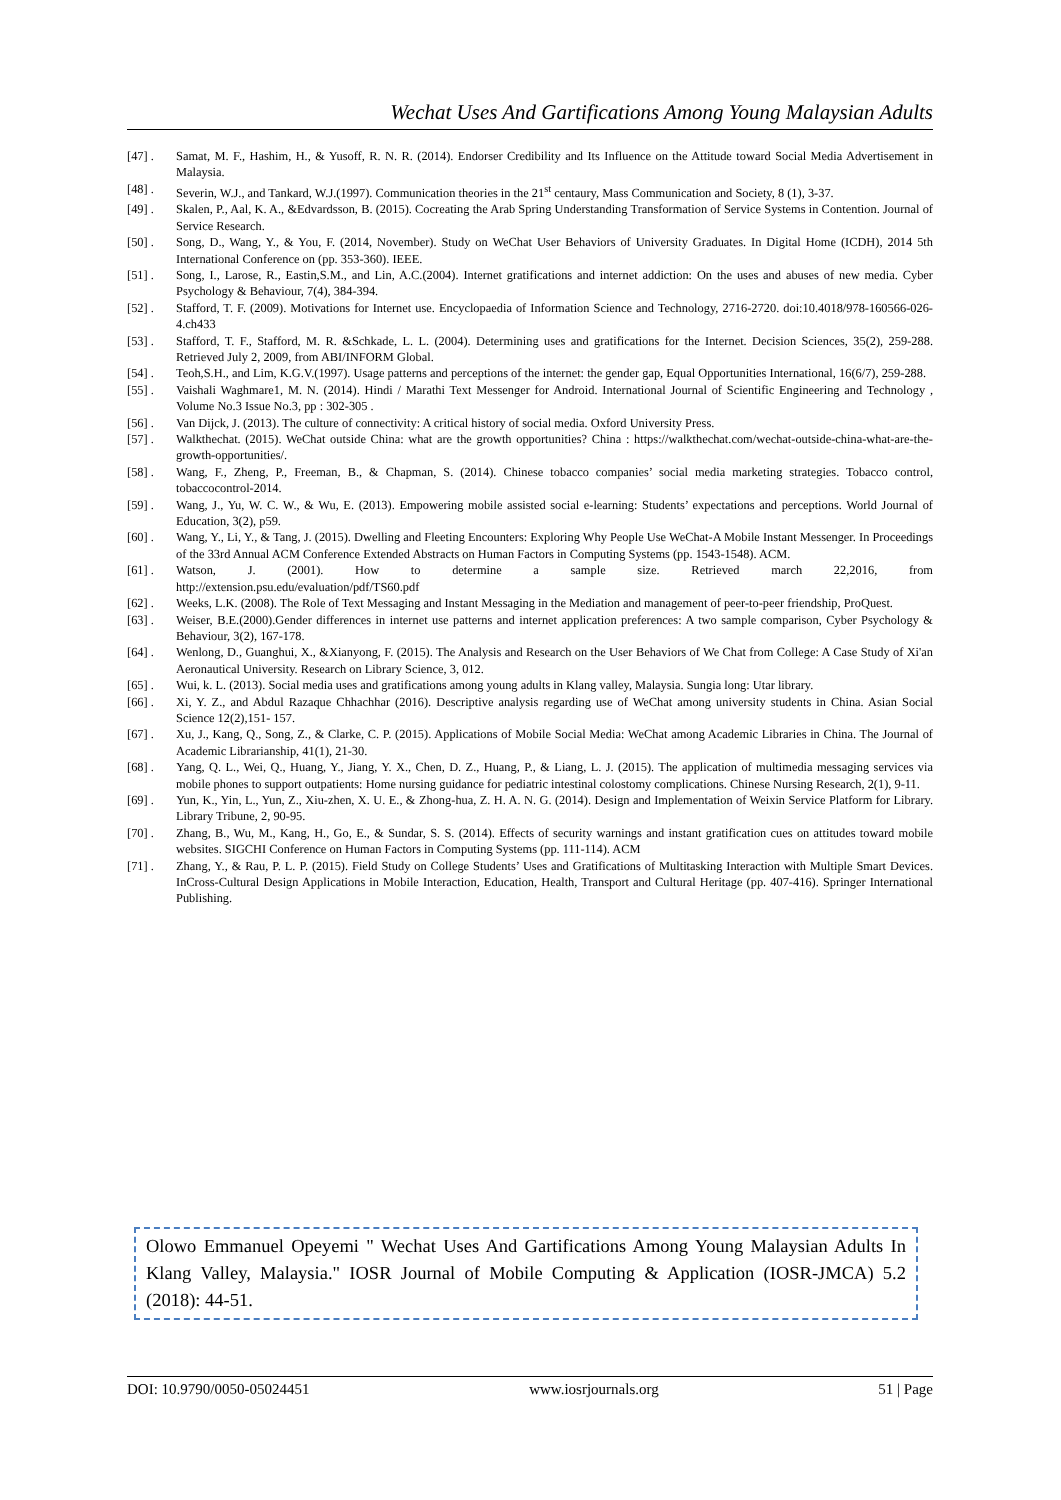Wechat Uses And Gartifications Among Young Malaysian Adults
[47] . Samat, M. F., Hashim, H., & Yusoff, R. N. R. (2014). Endorser Credibility and Its Influence on the Attitude toward Social Media Advertisement in Malaysia.
[48] . Severin, W.J., and Tankard, W.J.(1997). Communication theories in the 21<sup>st</sup> centaury, Mass Communication and Society, 8 (1), 3-37.
[49] . Skalen, P., Aal, K. A., &Edvardsson, B. (2015). Cocreating the Arab Spring Understanding Transformation of Service Systems in Contention. Journal of Service Research.
[50] . Song, D., Wang, Y., & You, F. (2014, November). Study on WeChat User Behaviors of University Graduates. In Digital Home (ICDH), 2014 5th International Conference on (pp. 353-360). IEEE.
[51] . Song, I., Larose, R., Eastin,S.M., and Lin, A.C.(2004). Internet gratifications and internet addiction: On the uses and abuses of new media. Cyber Psychology & Behaviour, 7(4), 384-394.
[52] . Stafford, T. F. (2009). Motivations for Internet use. Encyclopaedia of Information Science and Technology, 2716-2720. doi:10.4018/978-160566-026-4.ch433
[53] . Stafford, T. F., Stafford, M. R. &Schkade, L. L. (2004). Determining uses and gratifications for the Internet. Decision Sciences, 35(2), 259-288. Retrieved July 2, 2009, from ABI/INFORM Global.
[54] . Teoh,S.H., and Lim, K.G.V.(1997). Usage patterns and perceptions of the internet: the gender gap, Equal Opportunities International, 16(6/7), 259-288.
[55] . Vaishali Waghmare1, M. N. (2014). Hindi / Marathi Text Messenger for Android. International Journal of Scientific Engineering and Technology , Volume No.3 Issue No.3, pp : 302-305 .
[56] . Van Dijck, J. (2013). The culture of connectivity: A critical history of social media. Oxford University Press.
[57] . Walkthechat. (2015). WeChat outside China: what are the growth opportunities? China : https://walkthechat.com/wechat-outside-china-what-are-the-growth-opportunities/.
[58] . Wang, F., Zheng, P., Freeman, B., & Chapman, S. (2014). Chinese tobacco companies’ social media marketing strategies. Tobacco control, tobaccocontrol-2014.
[59] . Wang, J., Yu, W. C. W., & Wu, E. (2013). Empowering mobile assisted social e-learning: Students’ expectations and perceptions. World Journal of Education, 3(2), p59.
[60] . Wang, Y., Li, Y., & Tang, J. (2015). Dwelling and Fleeting Encounters: Exploring Why People Use WeChat-A Mobile Instant Messenger. In Proceedings of the 33rd Annual ACM Conference Extended Abstracts on Human Factors in Computing Systems (pp. 1543-1548). ACM.
[61] . Watson, J. (2001). How to determine a sample size. Retrieved march 22,2016, from
http://extension.psu.edu/evaluation/pdf/TS60.pdf
[62] . Weeks, L.K. (2008). The Role of Text Messaging and Instant Messaging in the Mediation and management of peer-to-peer friendship, ProQuest.
[63] . Weiser, B.E.(2000).Gender differences in internet use patterns and internet application preferences: A two sample comparison, Cyber Psychology & Behaviour, 3(2), 167-178.
[64] . Wenlong, D., Guanghui, X., &Xianyong, F. (2015). The Analysis and Research on the User Behaviors of We Chat from College: A Case Study of Xi'an Aeronautical University. Research on Library Science, 3, 012.
[65] . Wui, k. L. (2013). Social media uses and gratifications among young adults in Klang valley, Malaysia. Sungia long: Utar library.
[66] . Xi, Y. Z., and Abdul Razaque Chhachhar (2016). Descriptive analysis regarding use of WeChat among university students in China. Asian Social Science 12(2),151- 157.
[67] . Xu, J., Kang, Q., Song, Z., & Clarke, C. P. (2015). Applications of Mobile Social Media: WeChat among Academic Libraries in China. The Journal of Academic Librarianship, 41(1), 21-30.
[68] . Yang, Q. L., Wei, Q., Huang, Y., Jiang, Y. X., Chen, D. Z., Huang, P., & Liang, L. J. (2015). The application of multimedia messaging services via mobile phones to support outpatients: Home nursing guidance for pediatric intestinal colostomy complications. Chinese Nursing Research, 2(1), 9-11.
[69] . Yun, K., Yin, L., Yun, Z., Xiu-zhen, X. U. E., & Zhong-hua, Z. H. A. N. G. (2014). Design and Implementation of Weixin Service Platform for Library. Library Tribune, 2, 90-95.
[70] . Zhang, B., Wu, M., Kang, H., Go, E., & Sundar, S. S. (2014). Effects of security warnings and instant gratification cues on attitudes toward mobile websites. SIGCHI Conference on Human Factors in Computing Systems (pp. 111-114). ACM
[71] . Zhang, Y., & Rau, P. L. P. (2015). Field Study on College Students’ Uses and Gratifications of Multitasking Interaction with Multiple Smart Devices. InCross-Cultural Design Applications in Mobile Interaction, Education, Health, Transport and Cultural Heritage (pp. 407-416). Springer International Publishing.
Olowo Emmanuel Opeyemi " Wechat Uses And Gartifications Among Young Malaysian Adults In Klang Valley, Malaysia." IOSR Journal of Mobile Computing & Application (IOSR-JMCA) 5.2 (2018): 44-51.
DOI: 10.9790/0050-05024451 www.iosrjournals.org 51 | Page